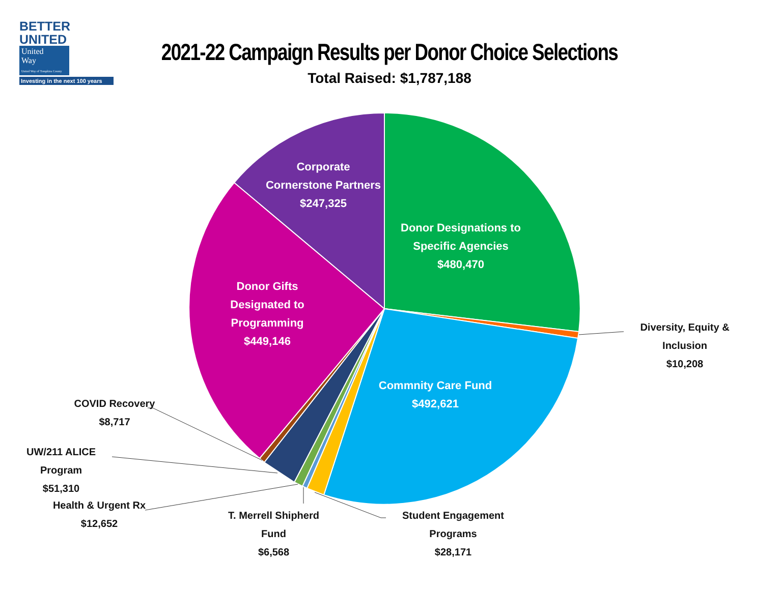BETTER
UNITED United
Way
United Way of Tompkins County
Investing in the next 100 years
2021-22 Campaign Results per Donor Choice Selections
Total Raised: $1,787,188
Donor Designations to
Specific Agencies
$480,470
Corporate
Cornerstone Partners
$247,325
Donor Gifts
Designated to
Programming
$449,146
Commnity Care Fund
$492,621
Diversity, Equity & Inclusion
$10,208
COVID Recovery
$8,717
UW/211 ALICE Program
$51,310
Health & Urgent Rx
$12,652
T. Merrell Shipherd Fund
$6,568
Student Engagement Programs
$28,171